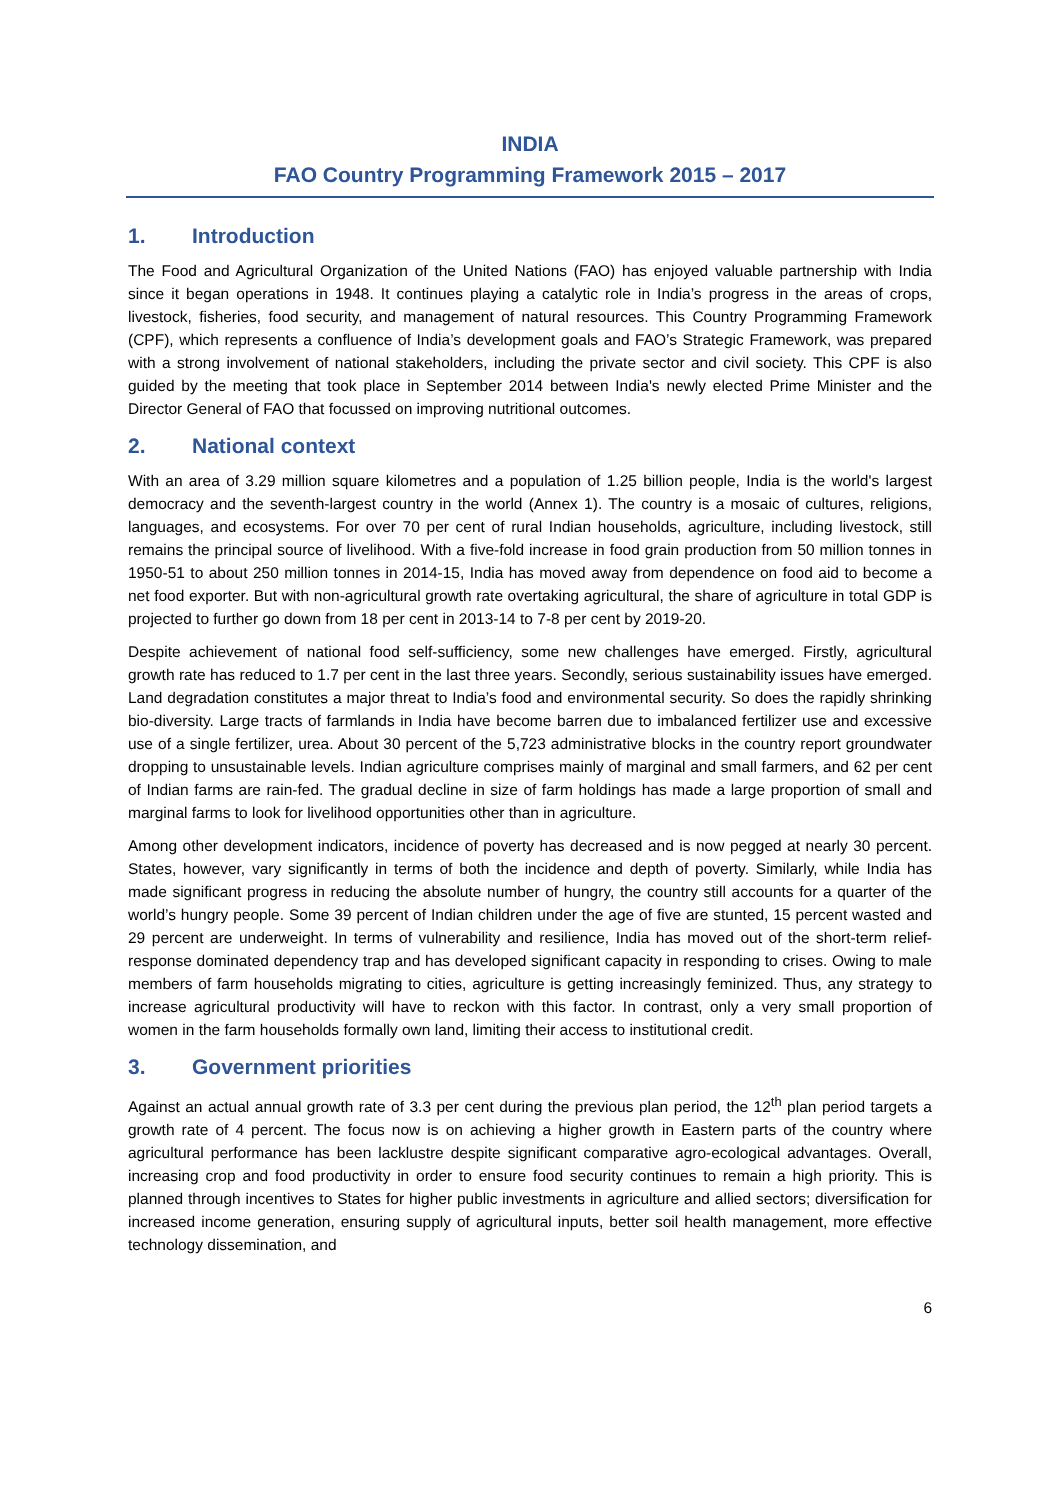INDIA
FAO Country Programming Framework 2015 – 2017
1. Introduction
The Food and Agricultural Organization of the United Nations (FAO) has enjoyed valuable partnership with India since it began operations in 1948. It continues playing a catalytic role in India’s progress in the areas of crops, livestock, fisheries, food security, and management of natural resources. This Country Programming Framework (CPF), which represents a confluence of India’s development goals and FAO’s Strategic Framework, was prepared with a strong involvement of national stakeholders, including the private sector and civil society. This CPF is also guided by the meeting that took place in September 2014 between India's newly elected Prime Minister and the Director General of FAO that focussed on improving nutritional outcomes.
2. National context
With an area of 3.29 million square kilometres and a population of 1.25 billion people, India is the world's largest democracy and the seventh-largest country in the world (Annex 1). The country is a mosaic of cultures, religions, languages, and ecosystems. For over 70 per cent of rural Indian households, agriculture, including livestock, still remains the principal source of livelihood. With a five-fold increase in food grain production from 50 million tonnes in 1950-51 to about 250 million tonnes in 2014-15, India has moved away from dependence on food aid to become a net food exporter. But with non-agricultural growth rate overtaking agricultural, the share of agriculture in total GDP is projected to further go down from 18 per cent in 2013-14 to 7-8 per cent by 2019-20.
Despite achievement of national food self-sufficiency, some new challenges have emerged. Firstly, agricultural growth rate has reduced to 1.7 per cent in the last three years. Secondly, serious sustainability issues have emerged. Land degradation constitutes a major threat to India’s food and environmental security. So does the rapidly shrinking bio-diversity. Large tracts of farmlands in India have become barren due to imbalanced fertilizer use and excessive use of a single fertilizer, urea. About 30 percent of the 5,723 administrative blocks in the country report groundwater dropping to unsustainable levels. Indian agriculture comprises mainly of marginal and small farmers, and 62 per cent of Indian farms are rain-fed. The gradual decline in size of farm holdings has made a large proportion of small and marginal farms to look for livelihood opportunities other than in agriculture.
Among other development indicators, incidence of poverty has decreased and is now pegged at nearly 30 percent. States, however, vary significantly in terms of both the incidence and depth of poverty. Similarly, while India has made significant progress in reducing the absolute number of hungry, the country still accounts for a quarter of the world’s hungry people. Some 39 percent of Indian children under the age of five are stunted, 15 percent wasted and 29 percent are underweight. In terms of vulnerability and resilience, India has moved out of the short-term relief-response dominated dependency trap and has developed significant capacity in responding to crises. Owing to male members of farm households migrating to cities, agriculture is getting increasingly feminized. Thus, any strategy to increase agricultural productivity will have to reckon with this factor. In contrast, only a very small proportion of women in the farm households formally own land, limiting their access to institutional credit.
3. Government priorities
Against an actual annual growth rate of 3.3 per cent during the previous plan period, the 12<sup>th</sup> plan period targets a growth rate of 4 percent. The focus now is on achieving a higher growth in Eastern parts of the country where agricultural performance has been lacklustre despite significant comparative agro-ecological advantages. Overall, increasing crop and food productivity in order to ensure food security continues to remain a high priority. This is planned through incentives to States for higher public investments in agriculture and allied sectors; diversification for increased income generation, ensuring supply of agricultural inputs, better soil health management, more effective technology dissemination, and
6